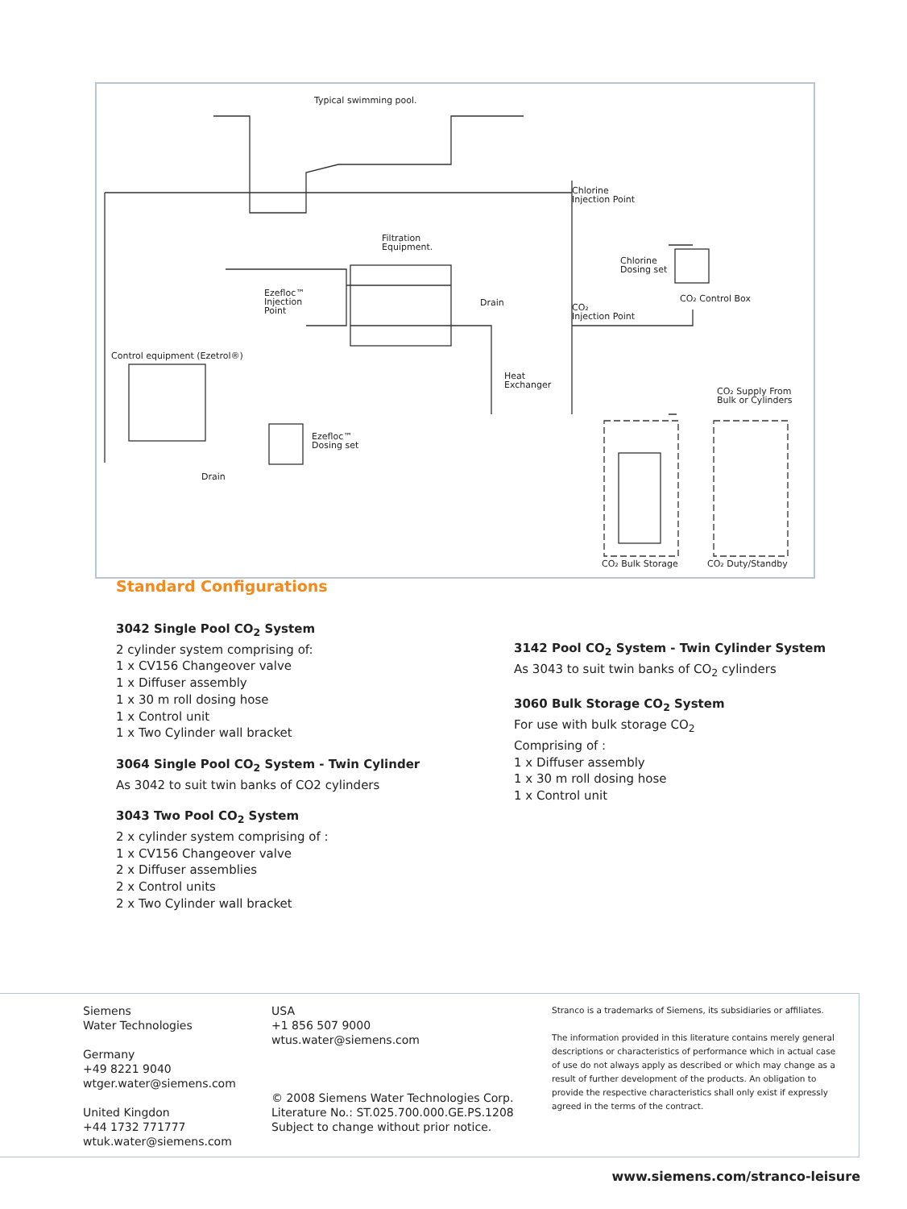Typical swimming pool.
Chlorine
Injection Point
Filtration
Equipment.
Chlorine
Dosing set
Ezefloc™
Injection
Point
Drain CO₂ Control Box
CO₂
Injection Point
Control equipment (Ezetrol®)
Heat
Exchanger CO₂ Supply From
Bulk or Cylinders
Ezefloc™
Dosing set
Drain
CO₂ Bulk Storage CO₂ Duty/Standby
Standard Configurations
3042 Single Pool CO<sub>2</sub> System
2 cylinder system comprising of:
1 x CV156 Changeover valve
1 x Diffuser assembly
1 x 30 m roll dosing hose
1 x Control unit
1 x Two Cylinder wall bracket
3064 Single Pool CO<sub>2</sub> System - Twin Cylinder
As 3042 to suit twin banks of CO2 cylinders
3043 Two Pool CO<sub>2</sub> System
2 x cylinder system comprising of :
1 x CV156 Changeover valve
2 x Diffuser assemblies
2 x Control units
2 x Two Cylinder wall bracket
3142 Pool CO<sub>2</sub> System - Twin Cylinder System
As 3043 to suit twin banks of CO<sub>2</sub> cylinders
3060 Bulk Storage CO<sub>2</sub> System
For use with bulk storage CO<sub>2</sub>
Comprising of :
1 x Diffuser assembly
1 x 30 m roll dosing hose
1 x Control unit
Siemens
Water Technologies
Germany
+49 8221 9040
wtger.water@siemens.com
United Kingdon
+44 1732 771777
wtuk.water@siemens.com
USA
+1 856 507 9000
wtus.water@siemens.com
© 2008 Siemens Water Technologies Corp.
Literature No.: ST.025.700.000.GE.PS.1208
Subject to change without prior notice.
Stranco is a trademarks of Siemens, its subsidiaries or affiliates.
The information provided in this literature contains merely general descriptions or characteristics of performance which in actual case of use do not always apply as described or which may change as a result of further development of the products. An obligation to provide the respective characteristics shall only exist if expressly agreed in the terms of the contract.
www.siemens.com/stranco-leisure